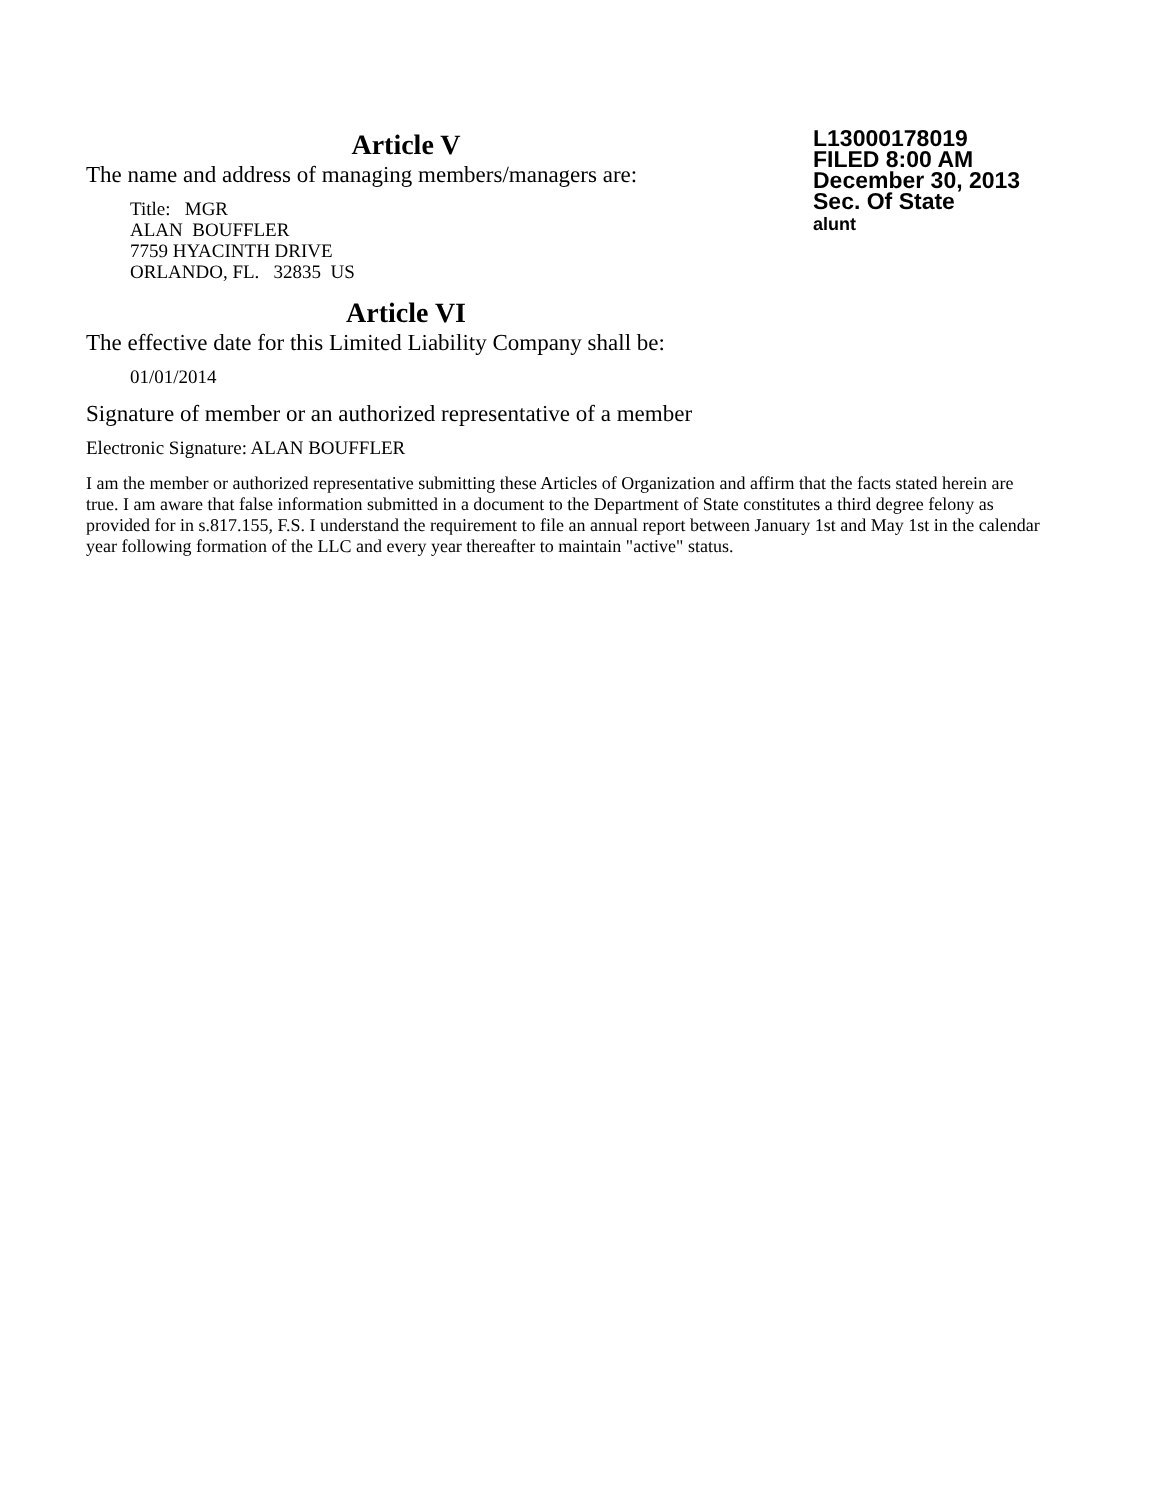Article V
The name and address of managing members/managers are:
Title: MGR
ALAN BOUFFLER
7759 HYACINTH DRIVE
ORLANDO, FL. 32835 US
Article VI
The effective date for this Limited Liability Company shall be:
01/01/2014
L13000178019
FILED 8:00 AM
December 30, 2013
Sec. Of State
alunt
Signature of member or an authorized representative of a member
Electronic Signature: ALAN BOUFFLER
I am the member or authorized representative submitting these Articles of Organization and affirm that the facts stated herein are true. I am aware that false information submitted in a document to the Department of State constitutes a third degree felony as provided for in s.817.155, F.S. I understand the requirement to file an annual report between January 1st and May 1st in the calendar year following formation of the LLC and every year thereafter to maintain "active" status.